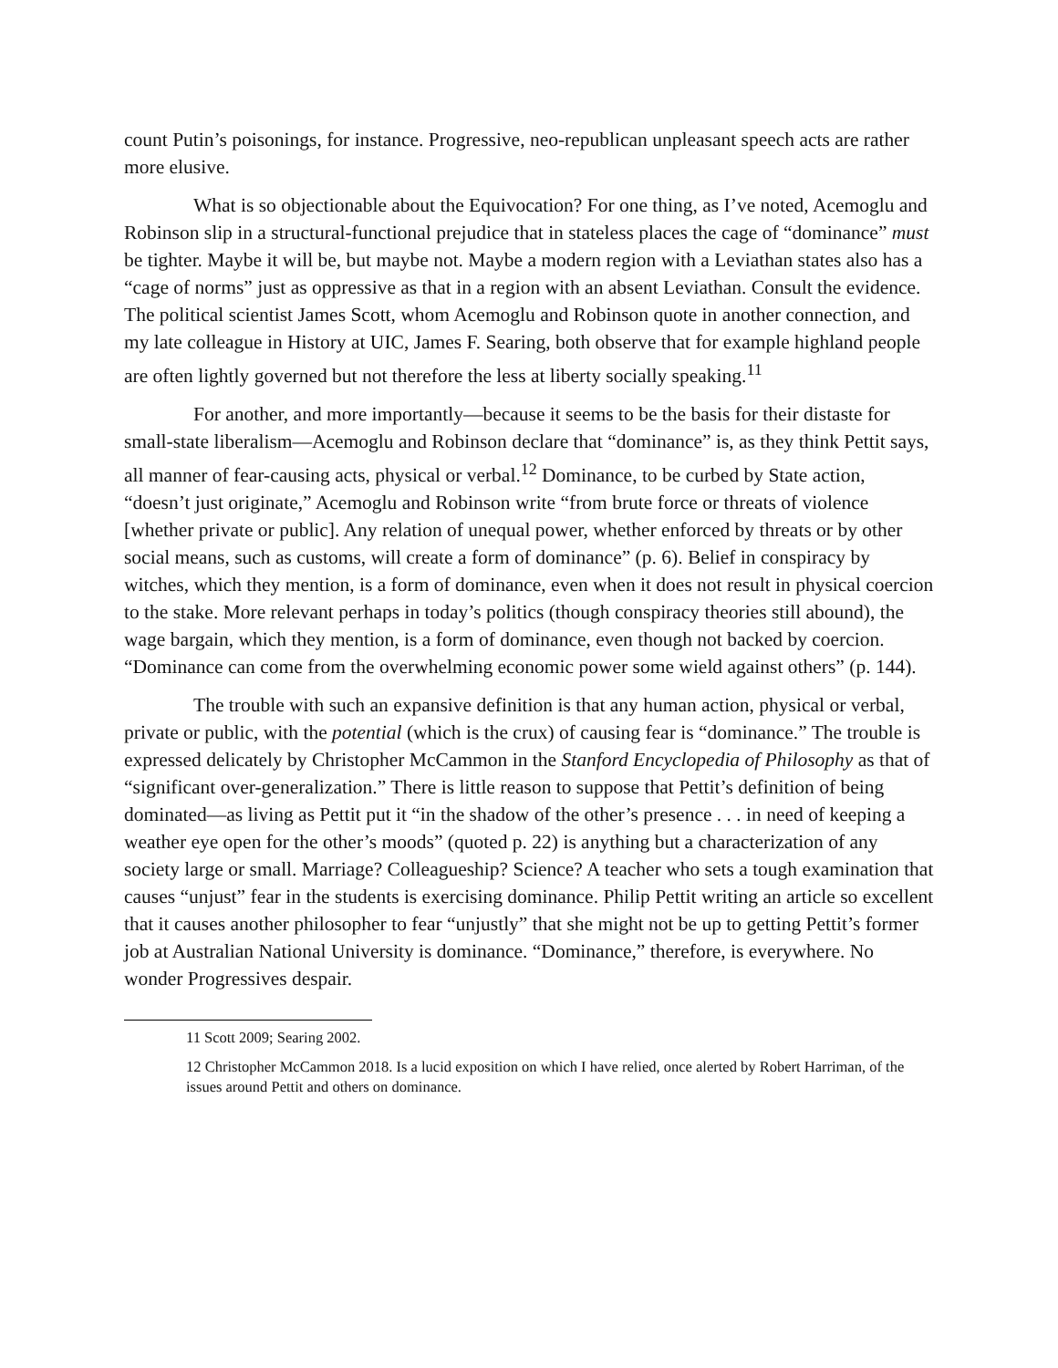count Putin’s poisonings, for instance. Progressive, neo-republican unpleasant speech acts are rather more elusive.
What is so objectionable about the Equivocation? For one thing, as I’ve noted, Acemoglu and Robinson slip in a structural-functional prejudice that in stateless places the cage of “dominance” must be tighter. Maybe it will be, but maybe not. Maybe a modern region with a Leviathan states also has a “cage of norms” just as oppressive as that in a region with an absent Leviathan. Consult the evidence. The political scientist James Scott, whom Acemoglu and Robinson quote in another connection, and my late colleague in History at UIC, James F. Searing, both observe that for example highland people are often lightly governed but not therefore the less at liberty socially speaking.<sup>11</sup>
For another, and more importantly—because it seems to be the basis for their distaste for small-state liberalism—Acemoglu and Robinson declare that “dominance” is, as they think Pettit says, all manner of fear-causing acts, physical or verbal.<sup>12</sup> Dominance, to be curbed by State action, “doesn’t just originate,” Acemoglu and Robinson write “from brute force or threats of violence [whether private or public]. Any relation of unequal power, whether enforced by threats or by other social means, such as customs, will create a form of dominance” (p. 6). Belief in conspiracy by witches, which they mention, is a form of dominance, even when it does not result in physical coercion to the stake. More relevant perhaps in today’s politics (though conspiracy theories still abound), the wage bargain, which they mention, is a form of dominance, even though not backed by coercion. “Dominance can come from the overwhelming economic power some wield against others” (p. 144).
The trouble with such an expansive definition is that any human action, physical or verbal, private or public, with the potential (which is the crux) of causing fear is “dominance.” The trouble is expressed delicately by Christopher McCammon in the Stanford Encyclopedia of Philosophy as that of “significant over-generalization.” There is little reason to suppose that Pettit’s definition of being dominated—as living as Pettit put it “in the shadow of the other’s presence . . . in need of keeping a weather eye open for the other’s moods” (quoted p. 22) is anything but a characterization of any society large or small. Marriage? Colleagueship? Science? A teacher who sets a tough examination that causes “unjust” fear in the students is exercising dominance. Philip Pettit writing an article so excellent that it causes another philosopher to fear “unjustly” that she might not be up to getting Pettit’s former job at Australian National University is dominance. “Dominance,” therefore, is everywhere. No wonder Progressives despair.
11 Scott 2009; Searing 2002.
12 Christopher McCammon 2018. Is a lucid exposition on which I have relied, once alerted by Robert Harriman, of the issues around Pettit and others on dominance.